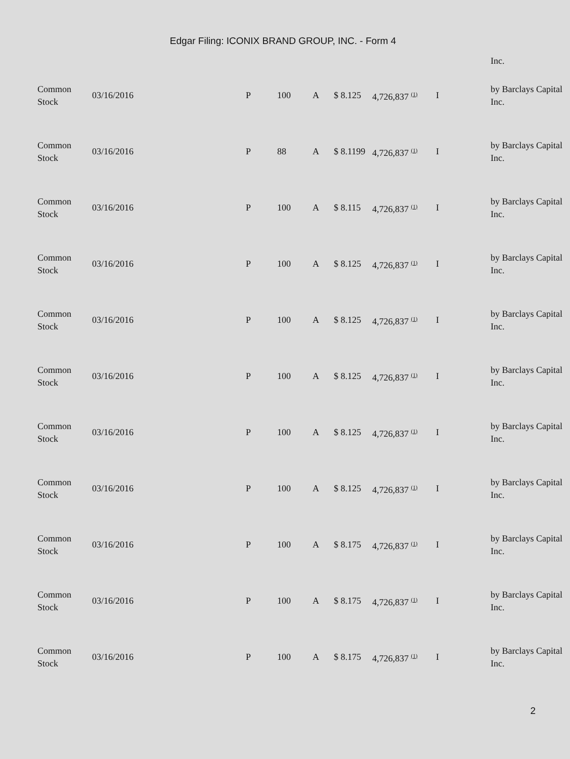Edgar Filing: ICONIX BRAND GROUP, INC. - Form 4
| | | | | | | | | Inc. |
| Common Stock | 03/16/2016 | P | 100 | A | $ 8.125 | 4,726,837 <sup>(1)</sup> | I | by Barclays Capital Inc. |
| Common Stock | 03/16/2016 | P | 88 | A | $ 8.1199 | 4,726,837 <sup>(1)</sup> | I | by Barclays Capital Inc. |
| Common Stock | 03/16/2016 | P | 100 | A | $ 8.115 | 4,726,837 <sup>(1)</sup> | I | by Barclays Capital Inc. |
| Common Stock | 03/16/2016 | P | 100 | A | $ 8.125 | 4,726,837 <sup>(1)</sup> | I | by Barclays Capital Inc. |
| Common Stock | 03/16/2016 | P | 100 | A | $ 8.125 | 4,726,837 <sup>(1)</sup> | I | by Barclays Capital Inc. |
| Common Stock | 03/16/2016 | P | 100 | A | $ 8.125 | 4,726,837 <sup>(1)</sup> | I | by Barclays Capital Inc. |
| Common Stock | 03/16/2016 | P | 100 | A | $ 8.125 | 4,726,837 <sup>(1)</sup> | I | by Barclays Capital Inc. |
| Common Stock | 03/16/2016 | P | 100 | A | $ 8.125 | 4,726,837 <sup>(1)</sup> | I | by Barclays Capital Inc. |
| Common Stock | 03/16/2016 | P | 100 | A | $ 8.175 | 4,726,837 <sup>(1)</sup> | I | by Barclays Capital Inc. |
| Common Stock | 03/16/2016 | P | 100 | A | $ 8.175 | 4,726,837 <sup>(1)</sup> | I | by Barclays Capital Inc. |
| Common Stock | 03/16/2016 | P | 100 | A | $ 8.175 | 4,726,837 <sup>(1)</sup> | I | by Barclays Capital Inc. |
2